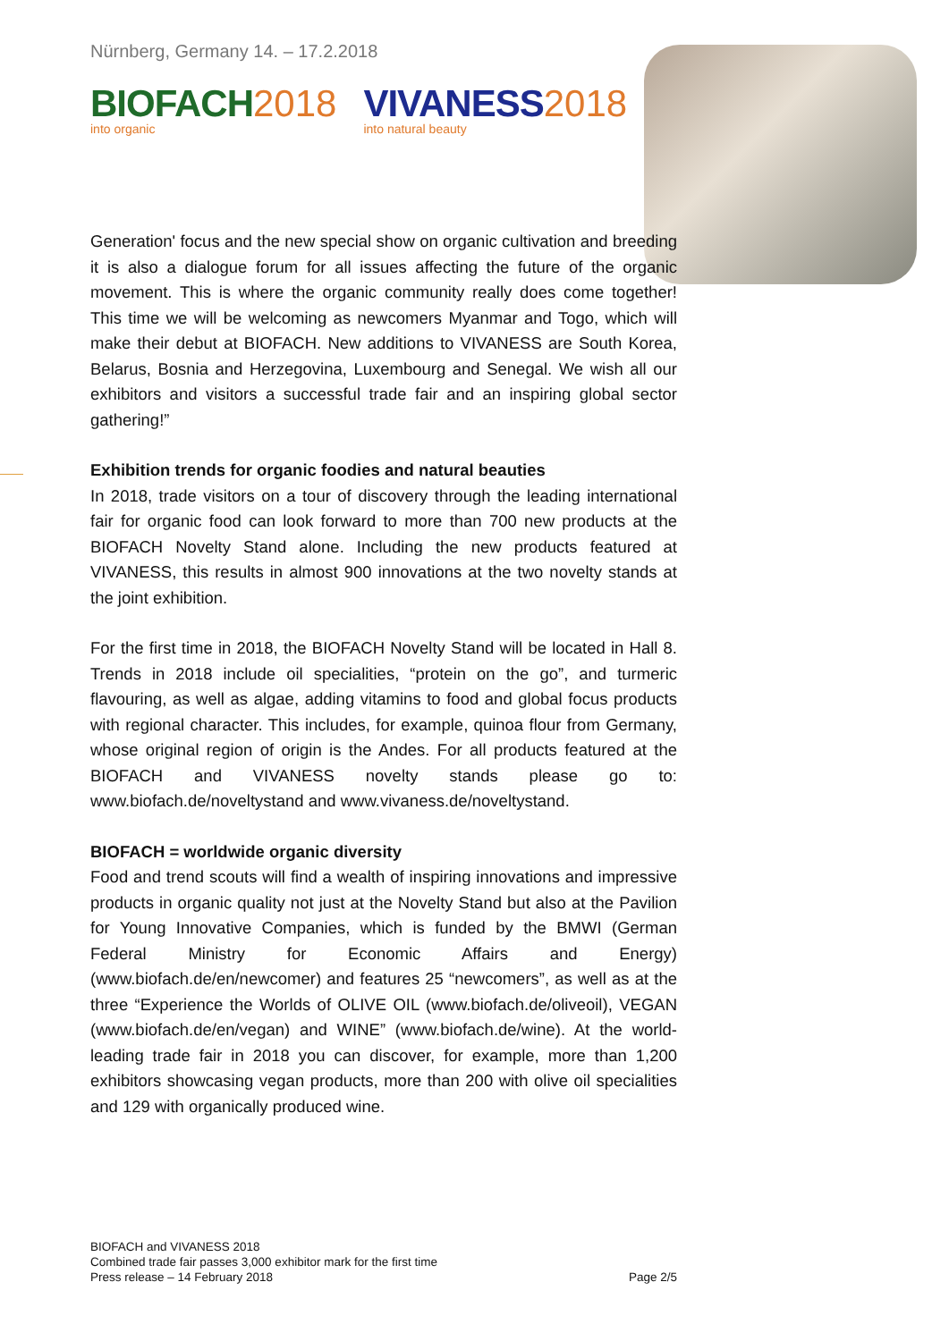Nürnberg, Germany 14. – 17.2.2018
BIOFACH 2018
into organic
VIVANESS 2018
into natural beauty
Generation' focus and the new special show on organic cultivation and breeding it is also a dialogue forum for all issues affecting the future of the organic movement. This is where the organic community really does come together! This time we will be welcoming as newcomers Myanmar and Togo, which will make their debut at BIOFACH. New additions to VIVANESS are South Korea, Belarus, Bosnia and Herzegovina, Luxembourg and Senegal. We wish all our exhibitors and visitors a successful trade fair and an inspiring global sector gathering!”
Exhibition trends for organic foodies and natural beauties
In 2018, trade visitors on a tour of discovery through the leading international fair for organic food can look forward to more than 700 new products at the BIOFACH Novelty Stand alone. Including the new products featured at VIVANESS, this results in almost 900 innovations at the two novelty stands at the joint exhibition.
For the first time in 2018, the BIOFACH Novelty Stand will be located in Hall 8. Trends in 2018 include oil specialities, “protein on the go”, and turmeric flavouring, as well as algae, adding vitamins to food and global focus products with regional character. This includes, for example, quinoa flour from Germany, whose original region of origin is the Andes. For all products featured at the BIOFACH and VIVANESS novelty stands please go to: www.biofach.de/noveltystand and www.vivaness.de/noveltystand.
BIOFACH = worldwide organic diversity
Food and trend scouts will find a wealth of inspiring innovations and impressive products in organic quality not just at the Novelty Stand but also at the Pavilion for Young Innovative Companies, which is funded by the BMWI (German Federal Ministry for Economic Affairs and Energy) (www.biofach.de/en/newcomer) and features 25 “newcomers”, as well as at the three “Experience the Worlds of OLIVE OIL (www.biofach.de/oliveoil), VEGAN (www.biofach.de/en/vegan) and WINE” (www.biofach.de/wine). At the world-leading trade fair in 2018 you can discover, for example, more than 1,200 exhibitors showcasing vegan products, more than 200 with olive oil specialities and 129 with organically produced wine.
BIOFACH and VIVANESS 2018
Combined trade fair passes 3,000 exhibitor mark for the first time
Press release – 14 February 2018 Page 2/5